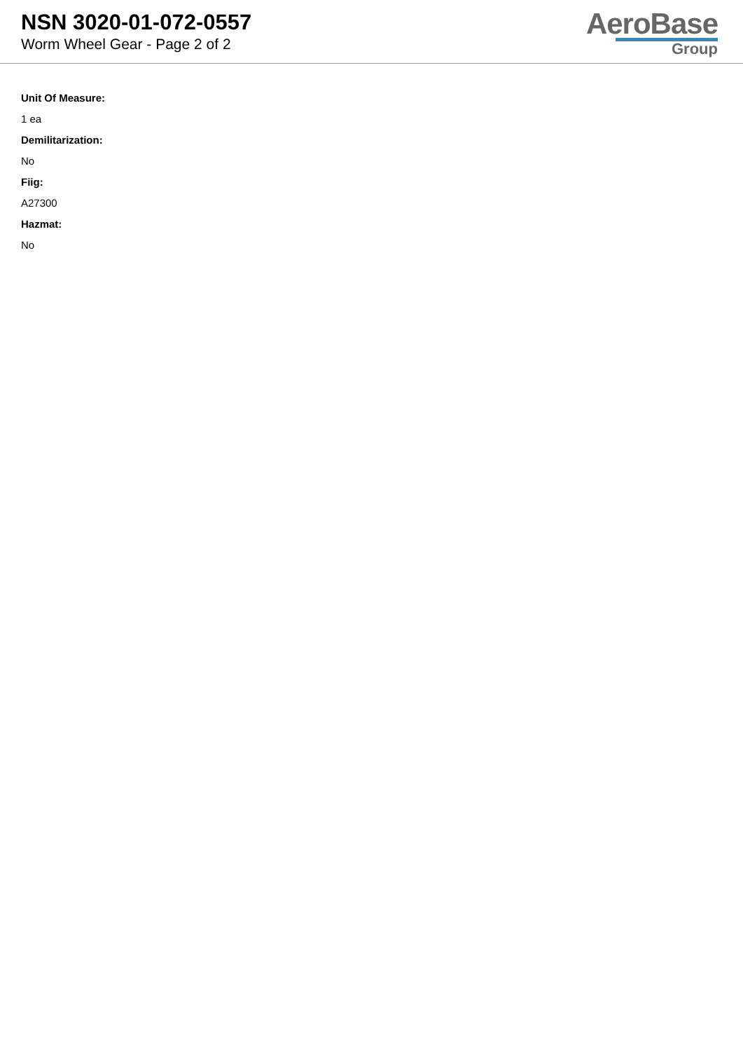NSN 3020-01-072-0557
Worm Wheel Gear - Page 2 of 2
AeroBase
Group
Unit Of Measure:
1 ea
Demilitarization:
No
Fiig:
A27300
Hazmat:
No